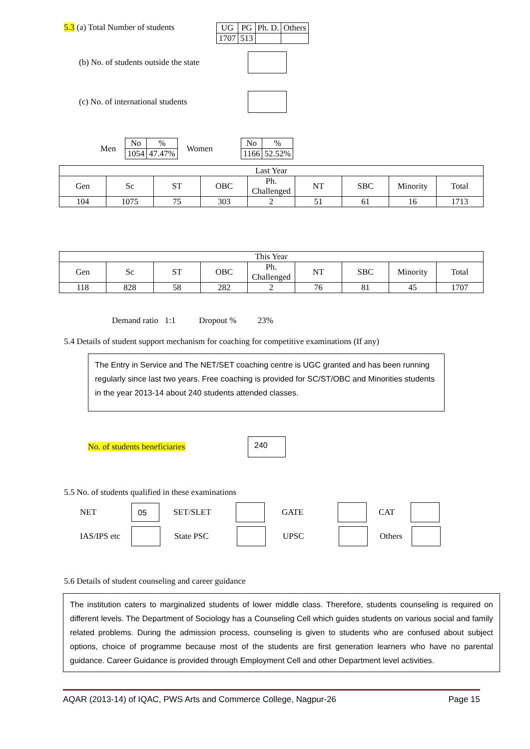5.3 (a) Total Number of students
| UG | PG | Ph. D. | Others |
| 1707 | 513 | | |
(b) No. of students outside the state
(c) No. of international students
Men
| No | % |
| 1054 | 47.47% |
Women
| No | % |
| 1166 | 52.52% |
| Last Year | | | | | | | | |
| Gen | Sc | ST | OBC | Ph. Challenged | NT | SBC | Minority | Total |
| 104 | 1075 | 75 | 303 | 2 | 51 | 61 | 16 | 1713 |
| This Year | | | | | | | | |
| Gen | Sc | ST | OBC | Ph. Challenged | NT | SBC | Minority | Total |
| 118 | 828 | 58 | 282 | 2 | 76 | 81 | 45 | 1707 |
Demand ratio 1:1 Dropout % 23%
5.4 Details of student support mechanism for coaching for competitive examinations (If any)
The Entry in Service and The NET/SET coaching centre is UGC granted and has been running regularly since last two years. Free coaching is provided for SC/ST/OBC and Minorities students in the year 2013-14 about 240 students attended classes.
No. of students beneficiaries
240
5.5 No. of students qualified in these examinations
NET 05 SET/SLET GATE CAT
IAS/IPS etc State PSC UPSC Others
5.6 Details of student counseling and career guidance
The institution caters to marginalized students of lower middle class. Therefore, students counseling is required on different levels. The Department of Sociology has a Counseling Cell which guides students on various social and family related problems. During the admission process, counseling is given to students who are confused about subject options, choice of programme because most of the students are first generation learners who have no parental guidance. Career Guidance is provided through Employment Cell and other Department level activities.
AQAR (2013-14) of IQAC, PWS Arts and Commerce College, Nagpur-26 Page 15